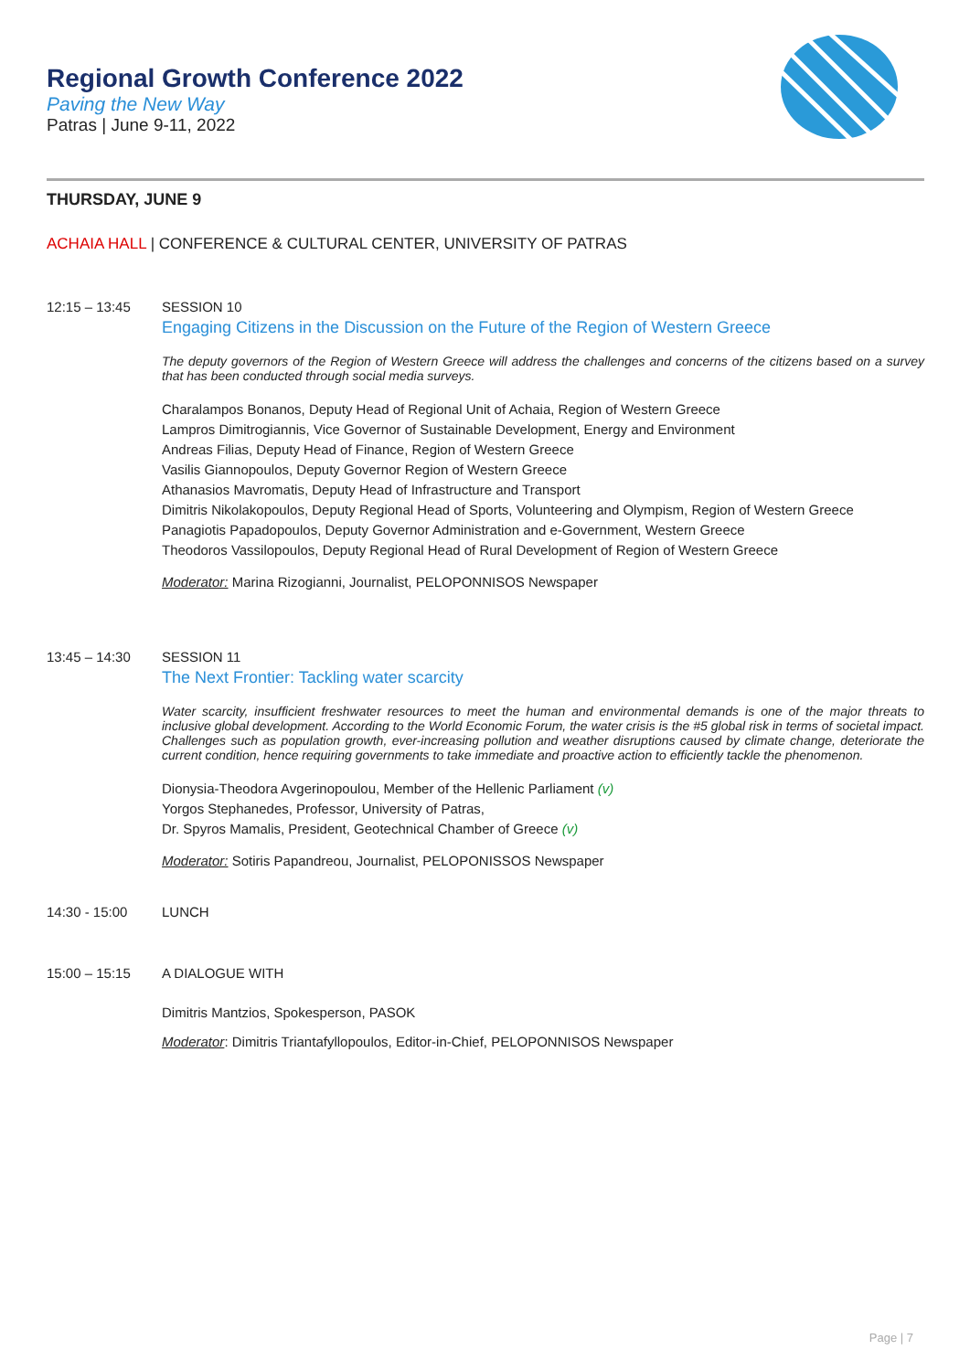Regional Growth Conference 2022
Paving the New Way
Patras | June 9-11, 2022
THURSDAY, JUNE 9
ACHAIA HALL | CONFERENCE & CULTURAL CENTER, UNIVERSITY OF PATRAS
12:15 – 13:45 SESSION 10
Engaging Citizens in the Discussion on the Future of the Region of Western Greece
The deputy governors of the Region of Western Greece will address the challenges and concerns of the citizens based on a survey that has been conducted through social media surveys.
Charalampos Bonanos, Deputy Head of Regional Unit of Achaia, Region of Western Greece
Lampros Dimitrogiannis, Vice Governor of Sustainable Development, Energy and Environment
Andreas Filias, Deputy Head of Finance, Region of Western Greece
Vasilis Giannopoulos, Deputy Governor Region of Western Greece
Athanasios Mavromatis, Deputy Head of Infrastructure and Transport
Dimitris Nikolakopoulos, Deputy Regional Head of Sports, Volunteering and Olympism, Region of Western Greece
Panagiotis Papadopoulos, Deputy Governor Administration and e-Government, Western Greece
Theodoros Vassilopoulos, Deputy Regional Head of Rural Development of Region of Western Greece
Moderator: Marina Rizogianni, Journalist, PELOPONNISOS Newspaper
13:45 – 14:30 SESSION 11
The Next Frontier: Tackling water scarcity
Water scarcity, insufficient freshwater resources to meet the human and environmental demands is one of the major threats to inclusive global development. According to the World Economic Forum, the water crisis is the #5 global risk in terms of societal impact. Challenges such as population growth, ever-increasing pollution and weather disruptions caused by climate change, deteriorate the current condition, hence requiring governments to take immediate and proactive action to efficiently tackle the phenomenon.
Dionysia-Theodora Avgerinopoulou, Member of the Hellenic Parliament (v)
Yorgos Stephanedes, Professor, University of Patras,
Dr. Spyros Mamalis, President, Geotechnical Chamber of Greece (v)
Moderator: Sotiris Papandreou, Journalist, PELOPONISSOS Newspaper
14:30 - 15:00 LUNCH
15:00 – 15:15 A DIALOGUE WITH
Dimitris Mantzios, Spokesperson, PASOK
Moderator: Dimitris Triantafyllopoulos, Editor-in-Chief, PELOPONNISOS Newspaper
Page | 7